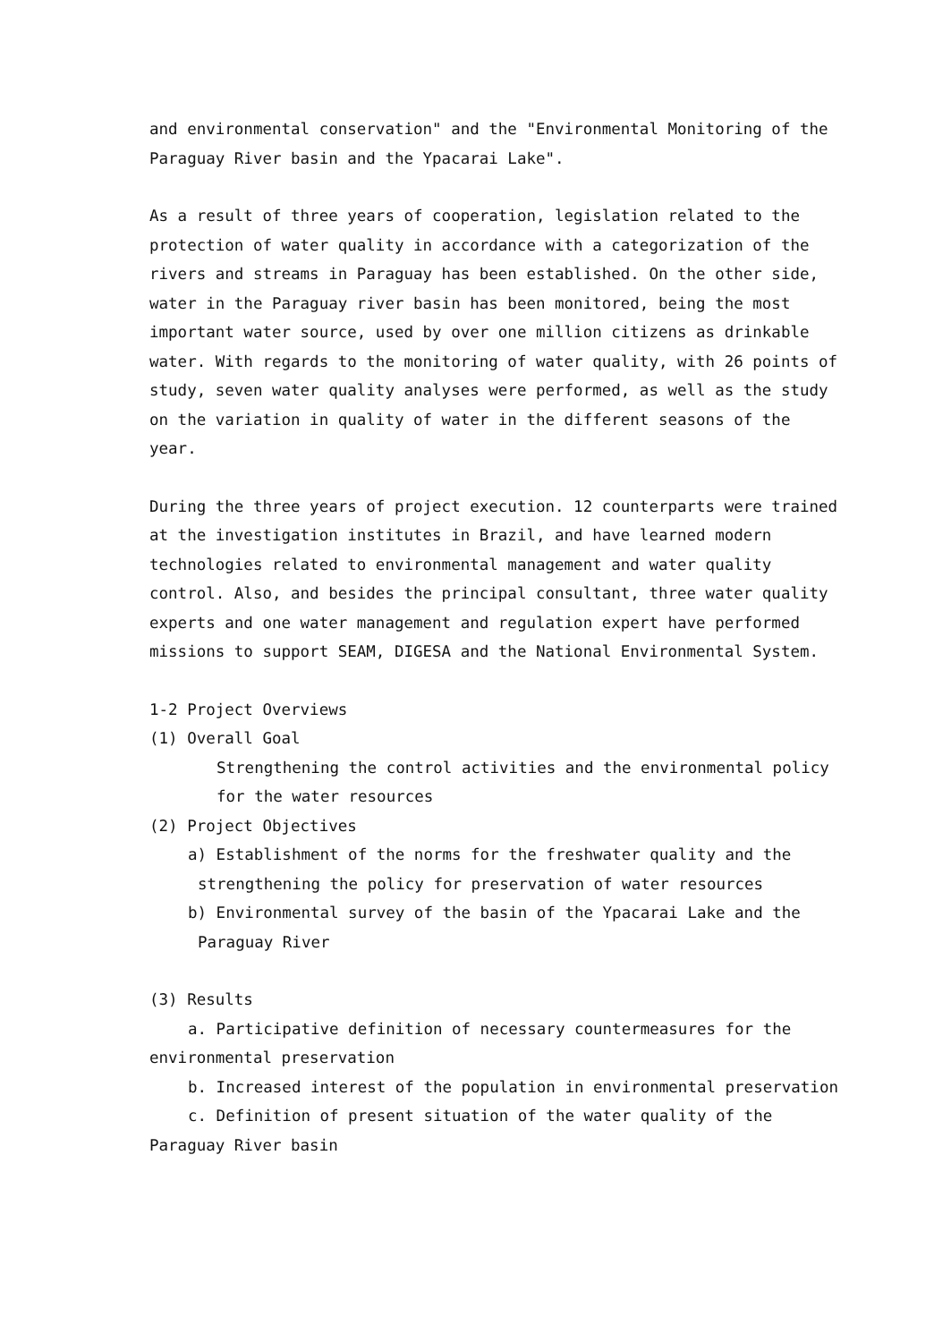and environmental conservation" and the "Environmental Monitoring of the Paraguay River basin and the Ypacarai Lake".
As a result of three years of cooperation, legislation related to the protection of water quality in accordance with a categorization of the rivers and streams in Paraguay has been established. On the other side, water in the Paraguay river basin has been monitored, being the most important water source, used by over one million citizens as drinkable water. With regards to the monitoring of water quality, with 26 points of study, seven water quality analyses were performed, as well as the study on the variation in quality of water in the different seasons of the year.
During the three years of project execution. 12 counterparts were trained at the investigation institutes in Brazil, and have learned modern technologies related to environmental management and water quality control. Also, and besides the principal consultant, three water quality experts and one water management and regulation expert have performed missions to support SEAM, DIGESA and the National Environmental System.
1-2 Project Overviews
(1) Overall Goal
Strengthening the control activities and the environmental policy for the water resources
(2) Project Objectives
a) Establishment of the norms for the freshwater quality and the strengthening the policy for preservation of water resources
b) Environmental survey of the basin of the Ypacarai Lake and the Paraguay River
(3) Results
a. Participative definition of necessary countermeasures for the environmental preservation
b. Increased interest of the population in environmental preservation
c. Definition of present situation of the water quality of the Paraguay River basin